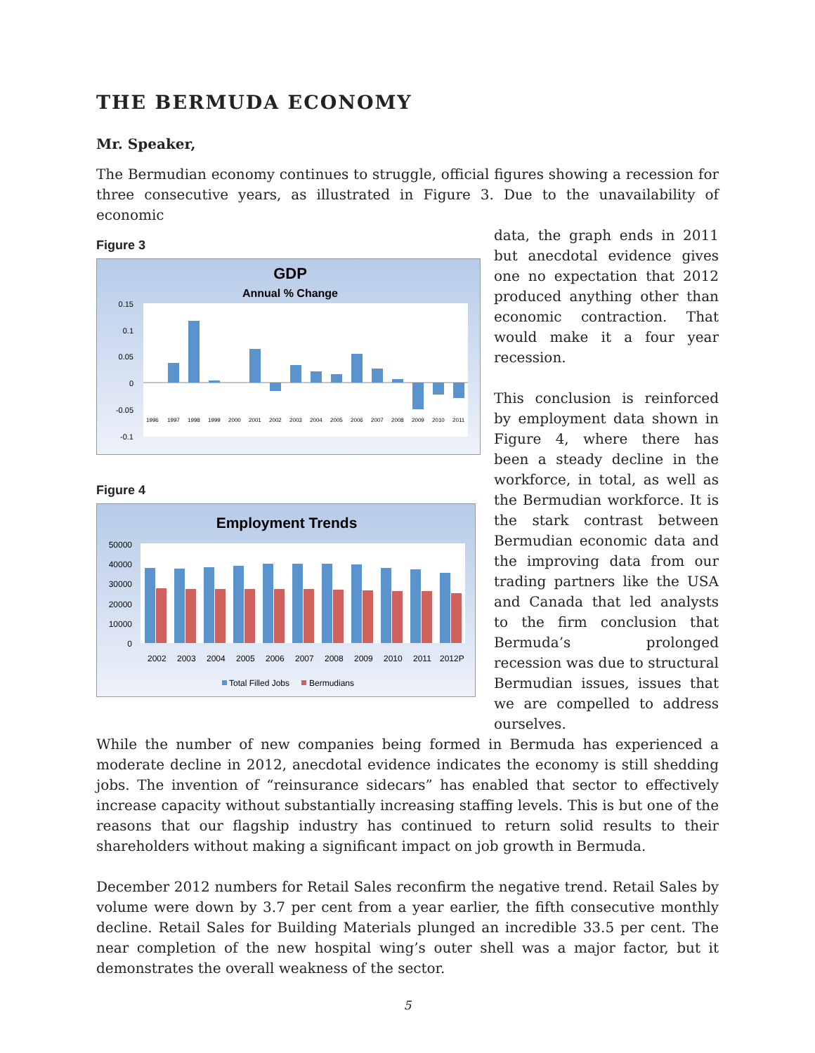THE BERMUDA ECONOMY
Mr. Speaker,
The Bermudian economy continues to struggle, official figures showing a recession for three consecutive years, as illustrated in Figure 3. Due to the unavailability of economic
Figure 3
GDP
Annual % Change
0.15
0.1
0.05
0
-0.05
-0.1
1996
1997
1998
1999
2000
2001
2002
2003
2004
2005
2006
2007
2008
2009
2010
2011
Figure 4
Employment Trends
50000
40000
30000
20000
10000
0
2002
2003
2004
2005
2006
2007
2008
2009
2010
2011
2012P
Total Filled Jobs
Bermudians
data, the graph ends in 2011 but anecdotal evidence gives one no expectation that 2012 produced anything other than economic contraction. That would make it a four year recession.
This conclusion is reinforced by employment data shown in Figure 4, where there has been a steady decline in the workforce, in total, as well as the Bermudian workforce. It is the stark contrast between Bermudian economic data and the improving data from our trading partners like the USA and Canada that led analysts to the firm conclusion that Bermuda’s prolonged recession was due to structural Bermudian issues, issues that we are compelled to address ourselves.
While the number of new companies being formed in Bermuda has experienced a moderate decline in 2012, anecdotal evidence indicates the economy is still shedding jobs. The invention of “reinsurance sidecars” has enabled that sector to effectively increase capacity without substantially increasing staffing levels. This is but one of the reasons that our flagship industry has continued to return solid results to their shareholders without making a significant impact on job growth in Bermuda.
December 2012 numbers for Retail Sales reconfirm the negative trend. Retail Sales by volume were down by 3.7 per cent from a year earlier, the fifth consecutive monthly decline. Retail Sales for Building Materials plunged an incredible 33.5 per cent. The near completion of the new hospital wing’s outer shell was a major factor, but it demonstrates the overall weakness of the sector.
5